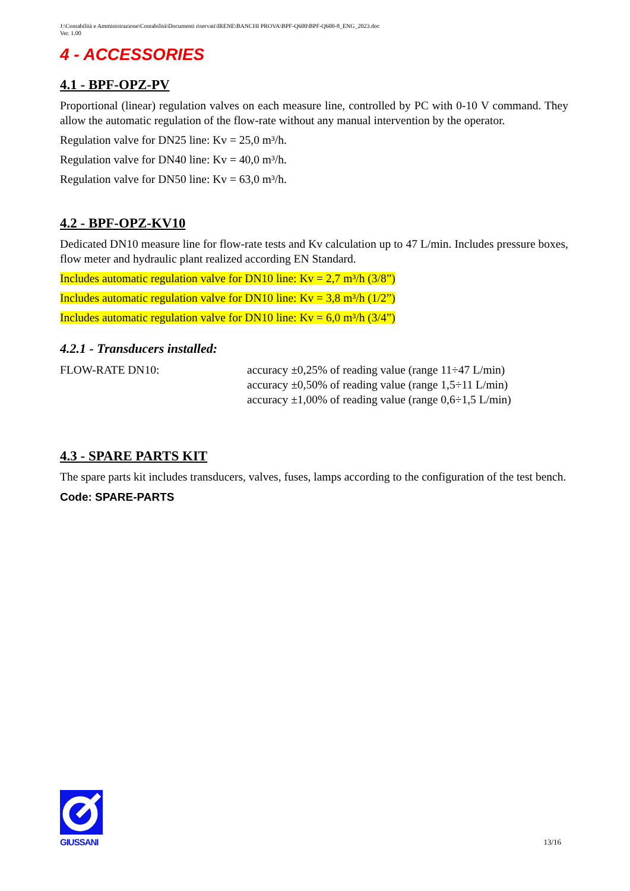J:\Contabilità e Amministrazione\Contabilità\Documenti riservati\IRENE\BANCHI PROVA\BPF-Q600\BPF-Q600-8_ENG_2023.doc
Ver. 1.00
4 - ACCESSORIES
4.1 - BPF-OPZ-PV
Proportional (linear) regulation valves on each measure line, controlled by PC with 0-10 V command. They allow the automatic regulation of the flow-rate without any manual intervention by the operator.
Regulation valve for DN25 line: Kv = 25,0 m³/h.
Regulation valve for DN40 line: Kv = 40,0 m³/h.
Regulation valve for DN50 line: Kv = 63,0 m³/h.
4.2 - BPF-OPZ-KV10
Dedicated DN10 measure line for flow-rate tests and Kv calculation up to 47 L/min. Includes pressure boxes, flow meter and hydraulic plant realized according EN Standard.
Includes automatic regulation valve for DN10 line: Kv = 2,7 m³/h (3/8”)
Includes automatic regulation valve for DN10 line: Kv = 3,8 m³/h (1/2”)
Includes automatic regulation valve for DN10 line: Kv = 6,0 m³/h (3/4”)
4.2.1 - Transducers installed:
FLOW-RATE DN10: accuracy ±0,25% of reading value (range 11÷47 L/min)
accuracy ±0,50% of reading value (range 1,5÷11 L/min)
accuracy ±1,00% of reading value (range 0,6÷1,5 L/min)
4.3 - SPARE PARTS KIT
The spare parts kit includes transducers, valves, fuses, lamps according to the configuration of the test bench.
Code: SPARE-PARTS
GIUSSANI
13/16